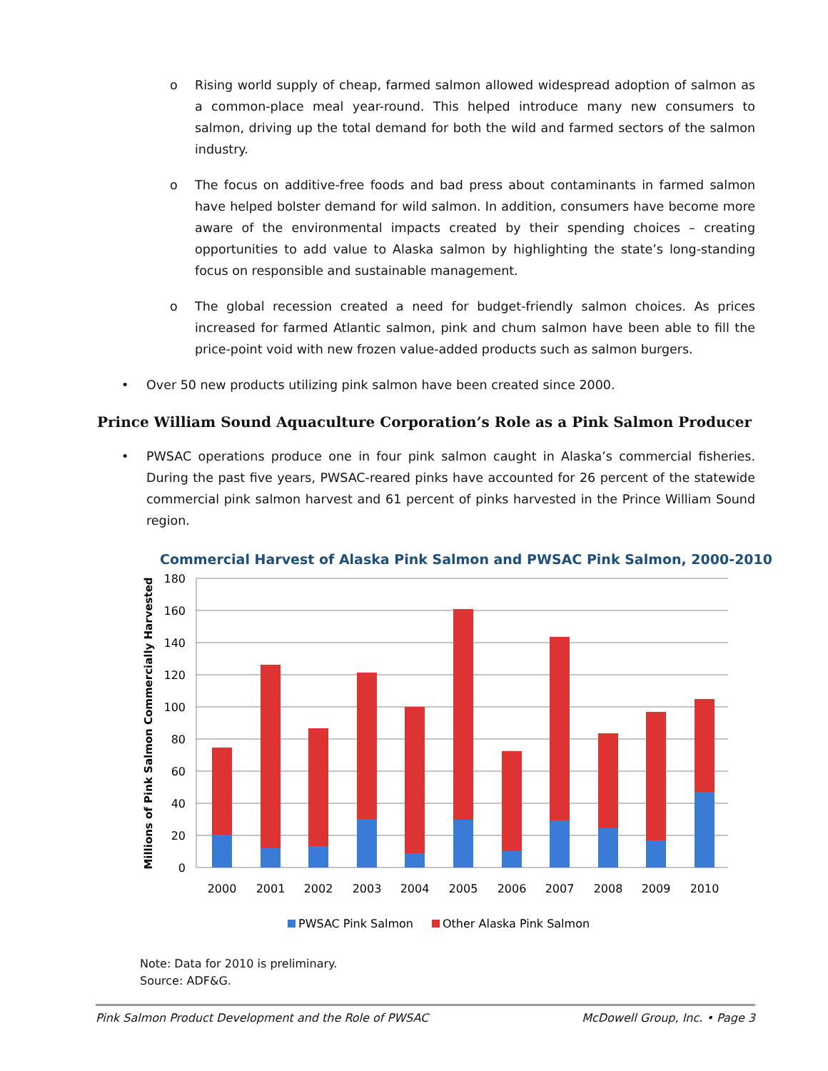o Rising world supply of cheap, farmed salmon allowed widespread adoption of salmon as a common-place meal year-round. This helped introduce many new consumers to salmon, driving up the total demand for both the wild and farmed sectors of the salmon industry.
o The focus on additive-free foods and bad press about contaminants in farmed salmon have helped bolster demand for wild salmon. In addition, consumers have become more aware of the environmental impacts created by their spending choices – creating opportunities to add value to Alaska salmon by highlighting the state’s long-standing focus on responsible and sustainable management.
o The global recession created a need for budget-friendly salmon choices. As prices increased for farmed Atlantic salmon, pink and chum salmon have been able to fill the price-point void with new frozen value-added products such as salmon burgers.
• Over 50 new products utilizing pink salmon have been created since 2000.
Prince William Sound Aquaculture Corporation’s Role as a Pink Salmon Producer
• PWSAC operations produce one in four pink salmon caught in Alaska’s commercial fisheries. During the past five years, PWSAC-reared pinks have accounted for 26 percent of the statewide commercial pink salmon harvest and 61 percent of pinks harvested in the Prince William Sound region.
Commercial Harvest of Alaska Pink Salmon and PWSAC Pink Salmon, 2000-2010
180
160
140
120
100
80
60
40
20
0
Millions of Pink Salmon Commercially Harvested
2000
2001
2002
2003
2004
2005
2006
2007
2008
2009
2010
PWSAC Pink Salmon
Other Alaska Pink Salmon
Note: Data for 2010 is preliminary.
Source: ADF&G.
Pink Salmon Product Development and the Role of PWSAC McDowell Group, Inc. • Page 3